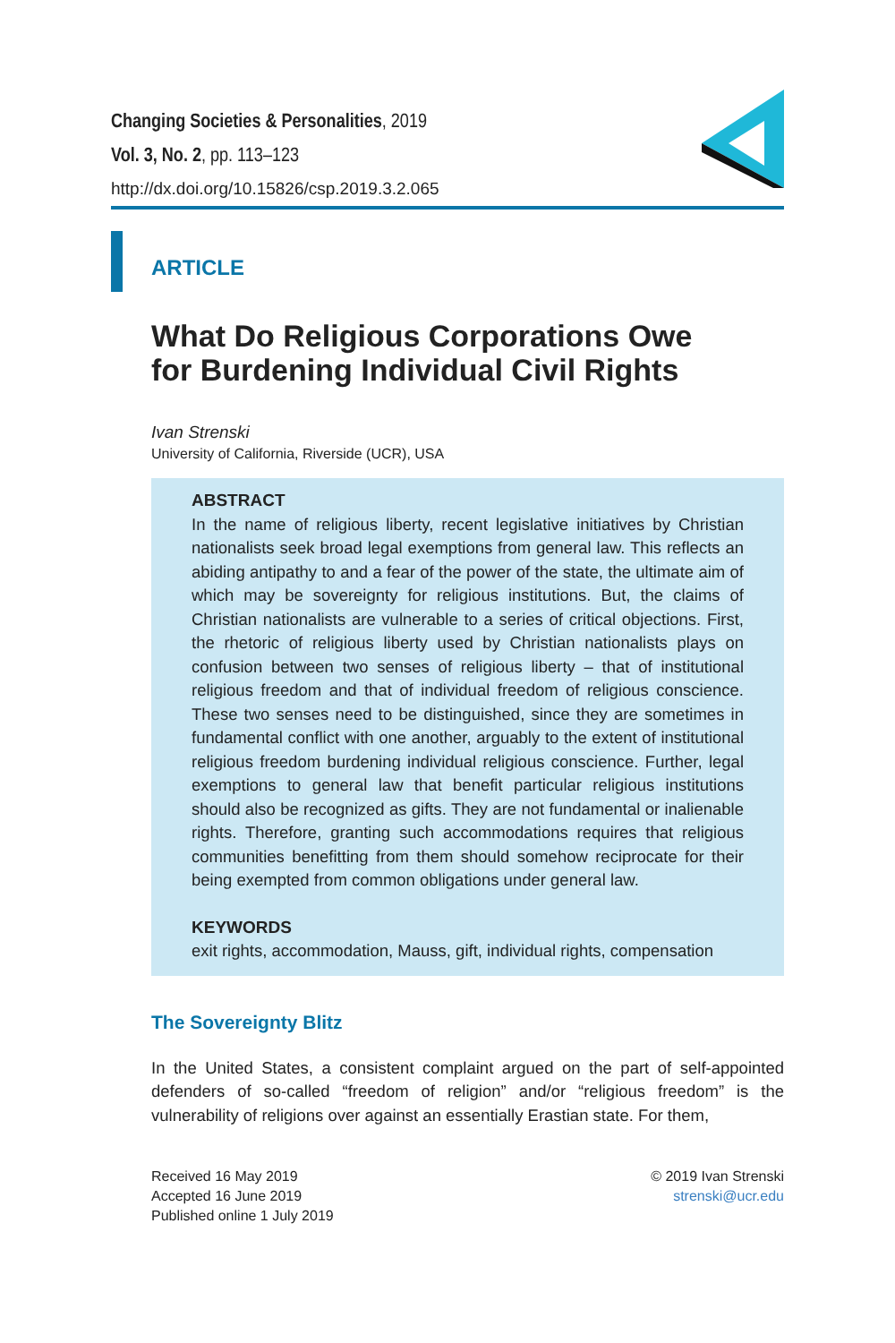Changing Societies & Personalities, 2019
Vol. 3, No. 2, pp. 113–123
http://dx.doi.org/10.15826/csp.2019.3.2.065
ARTICLE
What Do Religious Corporations Owe
for Burdening Individual Civil Rights
Ivan Strenski
University of California, Riverside (UCR), USA
ABSTRACT
In the name of religious liberty, recent legislative initiatives by Christian nationalists seek broad legal exemptions from general law. This reflects an abiding antipathy to and a fear of the power of the state, the ultimate aim of which may be sovereignty for religious institutions. But, the claims of Christian nationalists are vulnerable to a series of critical objections. First, the rhetoric of religious liberty used by Christian nationalists plays on confusion between two senses of religious liberty – that of institutional religious freedom and that of individual freedom of religious conscience. These two senses need to be distinguished, since they are sometimes in fundamental conflict with one another, arguably to the extent of institutional religious freedom burdening individual religious conscience. Further, legal exemptions to general law that benefit particular religious institutions should also be recognized as gifts. They are not fundamental or inalienable rights. Therefore, granting such accommodations requires that religious communities benefitting from them should somehow reciprocate for their being exempted from common obligations under general law.
KEYWORDS
exit rights, accommodation, Mauss, gift, individual rights, compensation
The Sovereignty Blitz
In the United States, a consistent complaint argued on the part of self-appointed defenders of so-called “freedom of religion” and/or “religious freedom” is the vulnerability of religions over against an essentially Erastian state. For them,
Received 16 May 2019
Accepted 16 June 2019
Published online 1 July 2019
© 2019 Ivan Strenski
strenski@ucr.edu